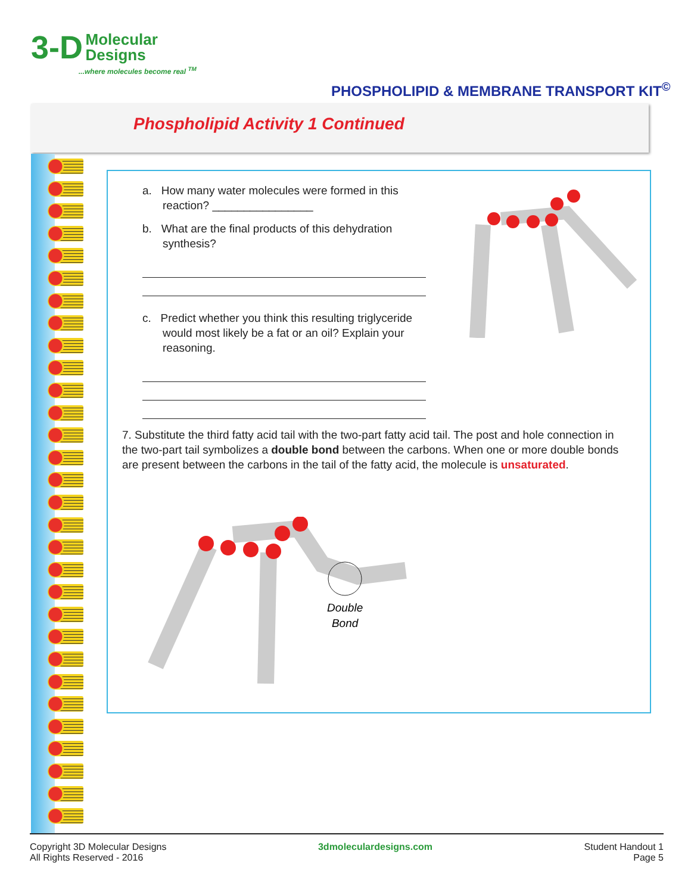3-D Molecular
Designs
...where molecules become real <sup>TM</sup>
PHOSPHOLIPID & MEMBRANE TRANSPORT KIT<sup>©</sup>
Phospholipid Activity 1 Continued
a. How many water molecules were formed in this reaction? ________________
b. What are the final products of this dehydration synthesis?
c. Predict whether you think this resulting triglyceride would most likely be a fat or an oil? Explain your reasoning.
7. Substitute the third fatty acid tail with the two-part fatty acid tail. The post and hole connection in the two-part tail symbolizes a double bond between the carbons. When one or more double bonds are present between the carbons in the tail of the fatty acid, the molecule is unsaturated.
Double
Bond
Copyright 3D Molecular Designs
All Rights Reserved - 2016
3dmoleculardesigns.com Student Handout 1
Page 5